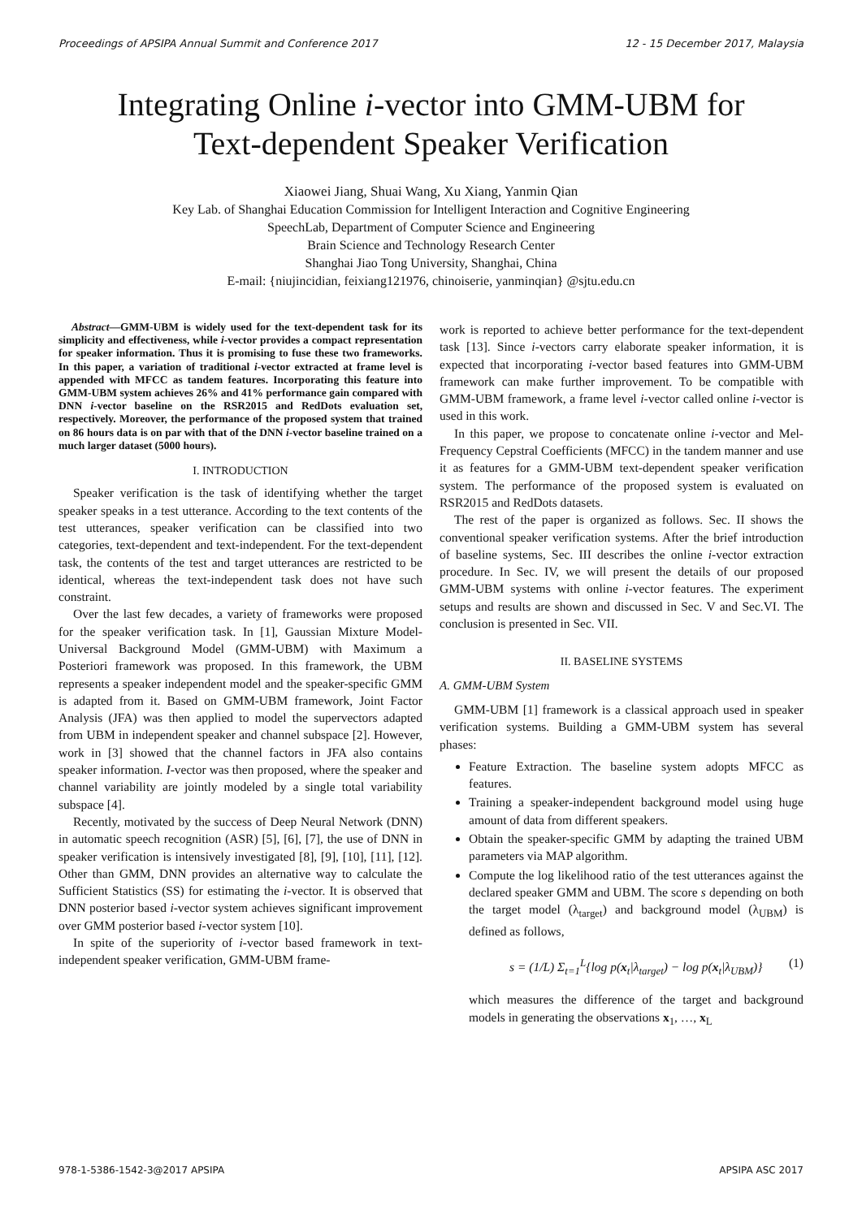Proceedings of APSIPA Annual Summit and Conference 2017 12 - 15 December 2017, Malaysia
Integrating Online i-vector into GMM-UBM for
Text-dependent Speaker Verification
Xiaowei Jiang, Shuai Wang, Xu Xiang, Yanmin Qian
Key Lab. of Shanghai Education Commission for Intelligent Interaction and Cognitive Engineering
SpeechLab, Department of Computer Science and Engineering
Brain Science and Technology Research Center
Shanghai Jiao Tong University, Shanghai, China
E-mail: {niujincidian, feixiang121976, chinoiserie, yanminqian} @sjtu.edu.cn
Abstract—GMM-UBM is widely used for the text-dependent task for its simplicity and effectiveness, while i-vector provides a compact representation for speaker information. Thus it is promising to fuse these two frameworks. In this paper, a variation of traditional i-vector extracted at frame level is appended with MFCC as tandem features. Incorporating this feature into GMM-UBM system achieves 26% and 41% performance gain compared with DNN i-vector baseline on the RSR2015 and RedDots evaluation set, respectively. Moreover, the performance of the proposed system that trained on 86 hours data is on par with that of the DNN i-vector baseline trained on a much larger dataset (5000 hours).
I. INTRODUCTION
Speaker verification is the task of identifying whether the target speaker speaks in a test utterance. According to the text contents of the test utterances, speaker verification can be classified into two categories, text-dependent and text-independent. For the text-dependent task, the contents of the test and target utterances are restricted to be identical, whereas the text-independent task does not have such constraint.
Over the last few decades, a variety of frameworks were proposed for the speaker verification task. In [1], Gaussian Mixture Model-Universal Background Model (GMM-UBM) with Maximum a Posteriori framework was proposed. In this framework, the UBM represents a speaker independent model and the speaker-specific GMM is adapted from it. Based on GMM-UBM framework, Joint Factor Analysis (JFA) was then applied to model the supervectors adapted from UBM in independent speaker and channel subspace [2]. However, work in [3] showed that the channel factors in JFA also contains speaker information. I-vector was then proposed, where the speaker and channel variability are jointly modeled by a single total variability subspace [4].
Recently, motivated by the success of Deep Neural Network (DNN) in automatic speech recognition (ASR) [5], [6], [7], the use of DNN in speaker verification is intensively investigated [8], [9], [10], [11], [12]. Other than GMM, DNN provides an alternative way to calculate the Sufficient Statistics (SS) for estimating the i-vector. It is observed that DNN posterior based i-vector system achieves significant improvement over GMM posterior based i-vector system [10].
In spite of the superiority of i-vector based framework in text-independent speaker verification, GMM-UBM frame-
work is reported to achieve better performance for the text-dependent task [13]. Since i-vectors carry elaborate speaker information, it is expected that incorporating i-vector based features into GMM-UBM framework can make further improvement. To be compatible with GMM-UBM framework, a frame level i-vector called online i-vector is used in this work.
In this paper, we propose to concatenate online i-vector and Mel-Frequency Cepstral Coefficients (MFCC) in the tandem manner and use it as features for a GMM-UBM text-dependent speaker verification system. The performance of the proposed system is evaluated on RSR2015 and RedDots datasets.
The rest of the paper is organized as follows. Sec. II shows the conventional speaker verification systems. After the brief introduction of baseline systems, Sec. III describes the online i-vector extraction procedure. In Sec. IV, we will present the details of our proposed GMM-UBM systems with online i-vector features. The experiment setups and results are shown and discussed in Sec. V and Sec.VI. The conclusion is presented in Sec. VII.
II. BASELINE SYSTEMS
A. GMM-UBM System
GMM-UBM [1] framework is a classical approach used in speaker verification systems. Building a GMM-UBM system has several phases:
Feature Extraction. The baseline system adopts MFCC as features.
Training a speaker-independent background model using huge amount of data from different speakers.
Obtain the speaker-specific GMM by adapting the trained UBM parameters via MAP algorithm.
Compute the log likelihood ratio of the test utterances against the declared speaker GMM and UBM. The score s depending on both the target model (λ<sub>target</sub>) and background model (λ<sub>UBM</sub>) is defined as follows,
s = (1/L) Σ<sub>t=1</sub><sup>L</sup>{log p(x<sub>t</sub>|λ<sub>target</sub>) − log p(x<sub>t</sub>|λ<sub>UBM</sub>)} (1)
which measures the difference of the target and background models in generating the observations x<sub>1</sub>, …, x<sub>L</sub>
978-1-5386-1542-3@2017 APSIPA APSIPA ASC 2017